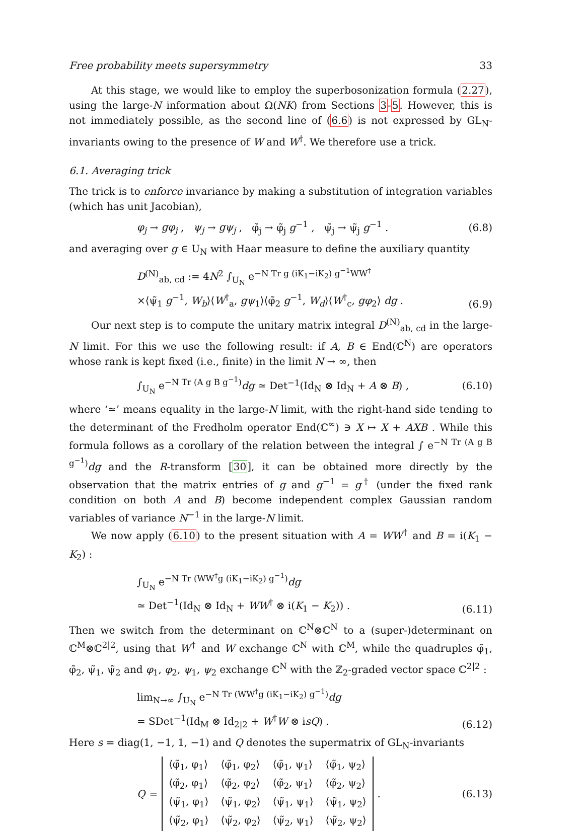Free probability meets supersymmetry 33
At this stage, we would like to employ the superbosonization formula (2.27), using the large-N information about Ω(NK) from Sections 3-5. However, this is not immediately possible, as the second line of (6.6) is not expressed by GL<sub>N</sub>-invariants owing to the presence of W and W<sup>†</sup>. We therefore use a trick.
6.1. Averaging trick
The trick is to enforce invariance by making a substitution of integration variables (which has unit Jacobian),
φ<sub>j</sub> → gφ<sub>j</sub> , ψ<sub>j</sub> → gψ<sub>j</sub> , φ̃<sub>j</sub> → φ̃<sub>j</sub> g<sup>−1</sup> , ψ̃<sub>j</sub> → ψ̃<sub>j</sub> g<sup>−1</sup> . (6.8)
and averaging over g ∈ U<sub>N</sub> with Haar measure to define the auxiliary quantity
D<sup>(N)</sup><sub>ab, cd</sub> := 4N<sup>2</sup> ∫<sub>U<sub>N</sub></sub> e<sup>−N Tr g (iK<sub>1</sub>−iK<sub>2</sub>) g<sup>−1</sup>WW<sup>†</sup></sup>
×⟨ψ̃<sub>1</sub> g<sup>−1</sup>, W<sub>b</sub>⟩⟨W<sup>†</sup><sub>a</sub>, gψ<sub>1</sub>⟩⟨φ̃<sub>2</sub> g<sup>−1</sup>, W<sub>d</sub>⟩⟨W<sup>†</sup><sub>c</sub>, gφ<sub>2</sub>⟩ dg . (6.9)
Our next step is to compute the unitary matrix integral D<sup>(N)</sup><sub>ab, cd</sub> in the large-N limit. For this we use the following result: if A, B ∈ End(ℂ<sup>N</sup>) are operators whose rank is kept fixed (i.e., finite) in the limit N → ∞, then
∫<sub>U<sub>N</sub></sub> e<sup>−N Tr (A g B g<sup>−1</sup>)</sup>dg ≃ Det<sup>−1</sup>(Id<sub>N</sub> ⊗ Id<sub>N</sub> + A ⊗ B) , (6.10)
where ‘≃’ means equality in the large-N limit, with the right-hand side tending to the determinant of the Fredholm operator End(ℂ<sup>∞</sup>) ∋ X ↦ X + AXB . While this formula follows as a corollary of the relation between the integral ∫ e<sup>−N Tr (A g B g<sup>−1</sup>)</sup>dg and the R-transform [30], it can be obtained more directly by the observation that the matrix entries of g and g<sup>−1</sup> = g<sup>†</sup> (under the fixed rank condition on both A and B) become independent complex Gaussian random variables of variance N<sup>−1</sup> in the large-N limit.
We now apply (6.10) to the present situation with A = WW<sup>†</sup> and B = i(K<sub>1</sub> − K<sub>2</sub>) :
∫<sub>U<sub>N</sub></sub> e<sup>−N Tr (WW<sup>†</sup>g (iK<sub>1</sub>−iK<sub>2</sub>) g<sup>−1</sup>)</sup>dg
≃ Det<sup>−1</sup>(Id<sub>N</sub> ⊗ Id<sub>N</sub> + WW<sup>†</sup> ⊗ i(K<sub>1</sub> − K<sub>2</sub>)) . (6.11)
Then we switch from the determinant on ℂ<sup>N</sup>⊗ℂ<sup>N</sup> to a (super-)determinant on ℂ<sup>M</sup>⊗ℂ<sup>2|2</sup>, using that W<sup>†</sup> and W exchange ℂ<sup>N</sup> with ℂ<sup>M</sup>, while the quadruples φ̃<sub>1</sub>, φ̃<sub>2</sub>, ψ̃<sub>1</sub>, ψ̃<sub>2</sub> and φ<sub>1</sub>, φ<sub>2</sub>, ψ<sub>1</sub>, ψ<sub>2</sub> exchange ℂ<sup>N</sup> with the ℤ<sub>2</sub>-graded vector space ℂ<sup>2|2</sup> :
lim<sub>N→∞</sub> ∫<sub>U<sub>N</sub></sub> e<sup>−N Tr (WW<sup>†</sup>g (iK<sub>1</sub>−iK<sub>2</sub>) g<sup>−1</sup>)</sup>dg
= SDet<sup>−1</sup>(Id<sub>M</sub> ⊗ Id<sub>2|2</sub> + W<sup>†</sup>W ⊗ isQ) . (6.12)
Here s = diag(1, −1, 1, −1) and Q denotes the supermatrix of GL<sub>N</sub>-invariants
Q =
| ⟨φ̃<sub>1</sub>, φ<sub>1</sub>⟩ | ⟨φ̃<sub>1</sub>, φ<sub>2</sub>⟩ | ⟨φ̃<sub>1</sub>, ψ<sub>1</sub>⟩ | ⟨φ̃<sub>1</sub>, ψ<sub>2</sub>⟩ |
| ⟨φ̃<sub>2</sub>, φ<sub>1</sub>⟩ | ⟨φ̃<sub>2</sub>, φ<sub>2</sub>⟩ | ⟨φ̃<sub>2</sub>, ψ<sub>1</sub>⟩ | ⟨φ̃<sub>2</sub>, ψ<sub>2</sub>⟩ |
| ⟨ψ̃<sub>1</sub>, φ<sub>1</sub>⟩ | ⟨ψ̃<sub>1</sub>, φ<sub>2</sub>⟩ | ⟨ψ̃<sub>1</sub>, ψ<sub>1</sub>⟩ | ⟨ψ̃<sub>1</sub>, ψ<sub>2</sub>⟩ |
| ⟨ψ̃<sub>2</sub>, φ<sub>1</sub>⟩ | ⟨ψ̃<sub>2</sub>, φ<sub>2</sub>⟩ | ⟨ψ̃<sub>2</sub>, ψ<sub>1</sub>⟩ | ⟨ψ̃<sub>2</sub>, ψ<sub>2</sub>⟩ |
. (6.13)